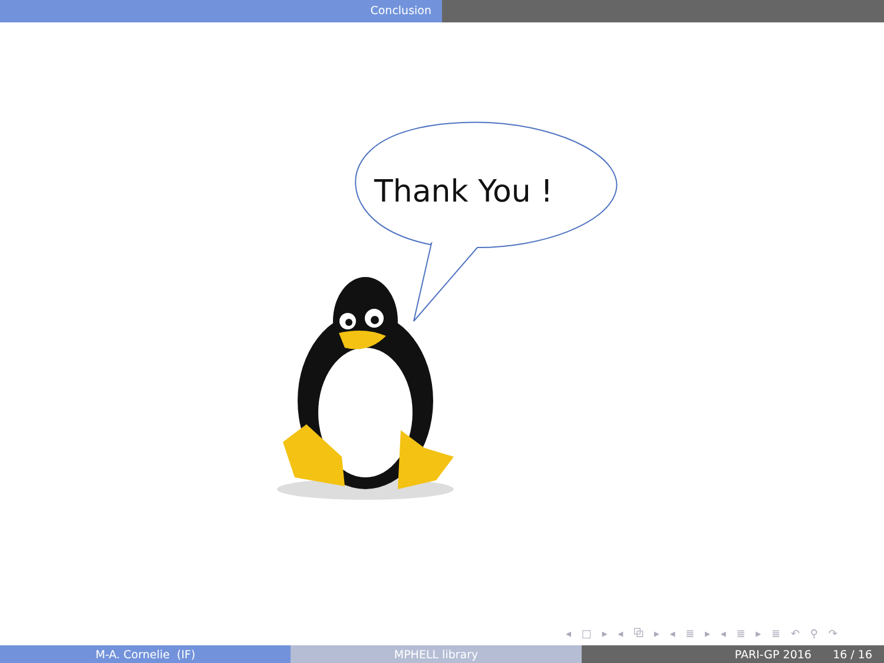Conclusion
Thank You !
◂ □ ▸ ◂ ⧉ ▸ ◂ ≣ ▸ ◂ ≣ ▸ ≣ ↶ ⚲ ↷
M-A. Cornelie (IF) MPHELL library PARI-GP 2016 16 / 16